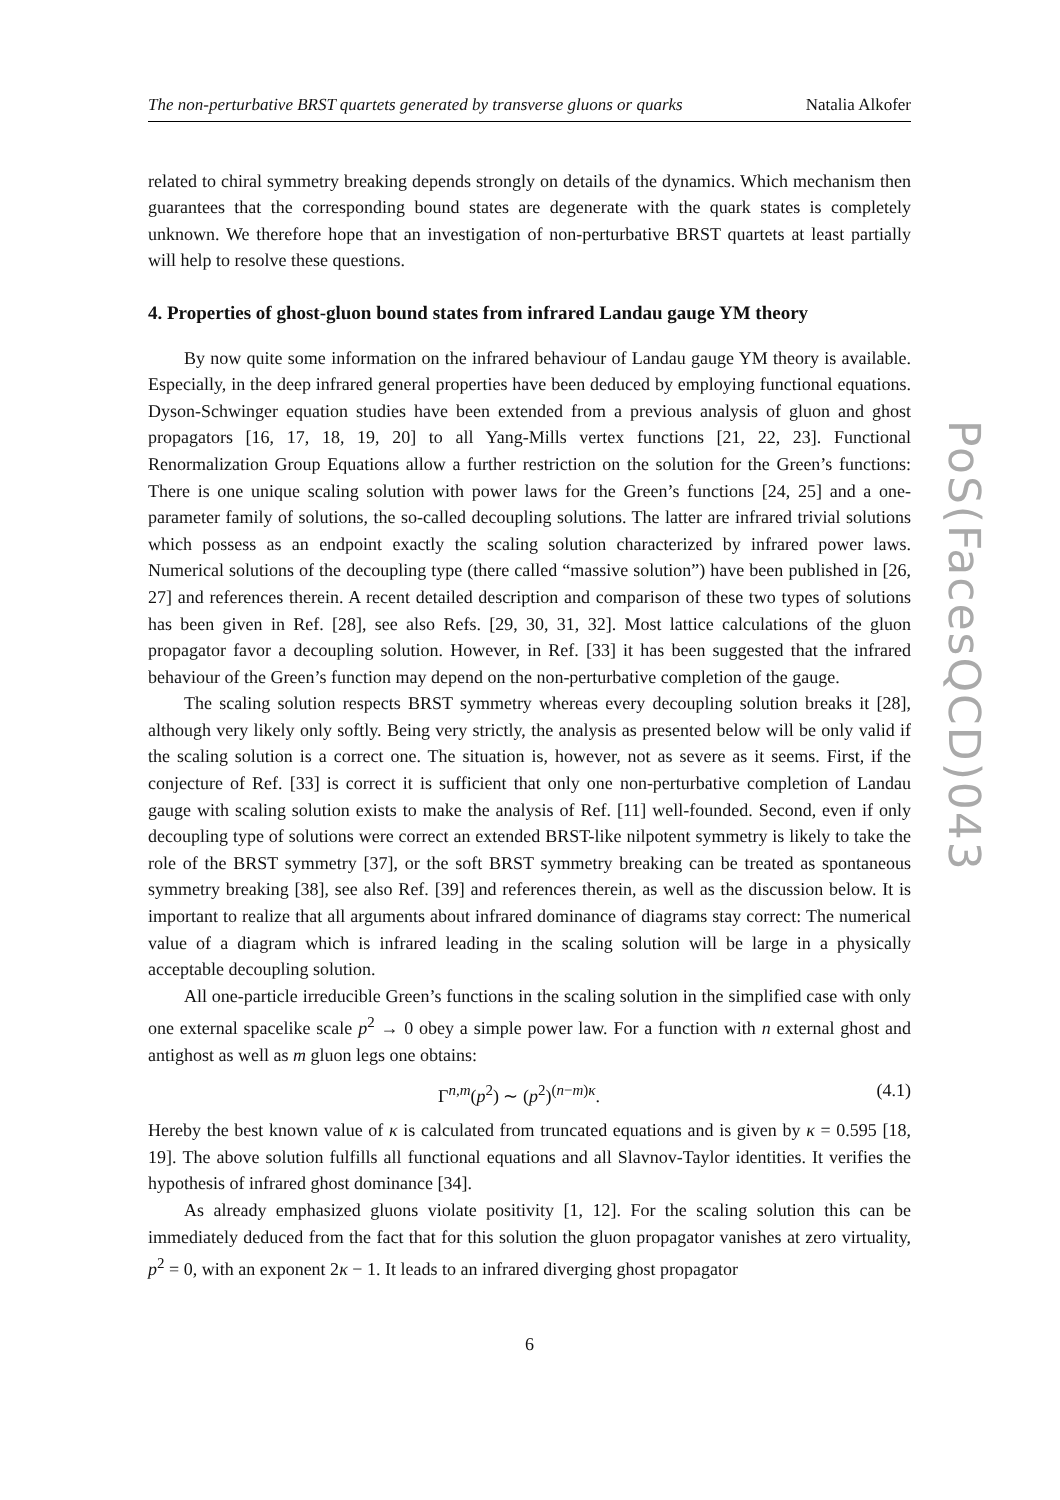The non-perturbative BRST quartets generated by transverse gluons or quarks Natalia Alkofer
related to chiral symmetry breaking depends strongly on details of the dynamics. Which mechanism then guarantees that the corresponding bound states are degenerate with the quark states is completely unknown. We therefore hope that an investigation of non-perturbative BRST quartets at least partially will help to resolve these questions.
4. Properties of ghost-gluon bound states from infrared Landau gauge YM theory
By now quite some information on the infrared behaviour of Landau gauge YM theory is available. Especially, in the deep infrared general properties have been deduced by employing functional equations. Dyson-Schwinger equation studies have been extended from a previous analysis of gluon and ghost propagators [16, 17, 18, 19, 20] to all Yang-Mills vertex functions [21, 22, 23]. Functional Renormalization Group Equations allow a further restriction on the solution for the Green’s functions: There is one unique scaling solution with power laws for the Green’s functions [24, 25] and a one-parameter family of solutions, the so-called decoupling solutions. The latter are infrared trivial solutions which possess as an endpoint exactly the scaling solution characterized by infrared power laws. Numerical solutions of the decoupling type (there called “massive solution”) have been published in [26, 27] and references therein. A recent detailed description and comparison of these two types of solutions has been given in Ref. [28], see also Refs. [29, 30, 31, 32]. Most lattice calculations of the gluon propagator favor a decoupling solution. However, in Ref. [33] it has been suggested that the infrared behaviour of the Green’s function may depend on the non-perturbative completion of the gauge.
The scaling solution respects BRST symmetry whereas every decoupling solution breaks it [28], although very likely only softly. Being very strictly, the analysis as presented below will be only valid if the scaling solution is a correct one. The situation is, however, not as severe as it seems. First, if the conjecture of Ref. [33] is correct it is sufficient that only one non-perturbative completion of Landau gauge with scaling solution exists to make the analysis of Ref. [11] well-founded. Second, even if only decoupling type of solutions were correct an extended BRST-like nilpotent symmetry is likely to take the role of the BRST symmetry [37], or the soft BRST symmetry breaking can be treated as spontaneous symmetry breaking [38], see also Ref. [39] and references therein, as well as the discussion below. It is important to realize that all arguments about infrared dominance of diagrams stay correct: The numerical value of a diagram which is infrared leading in the scaling solution will be large in a physically acceptable decoupling solution.
All one-particle irreducible Green’s functions in the scaling solution in the simplified case with only one external spacelike scale p<sup>2</sup> → 0 obey a simple power law. For a function with n external ghost and antighost as well as m gluon legs one obtains:
Γ<sup>n,m</sup>(p<sup>2</sup>) ∼ (p<sup>2</sup>)<sup>(n−m)κ</sup>. (4.1)
Hereby the best known value of κ is calculated from truncated equations and is given by κ = 0.595 [18, 19]. The above solution fulfills all functional equations and all Slavnov-Taylor identities. It verifies the hypothesis of infrared ghost dominance [34].
As already emphasized gluons violate positivity [1, 12]. For the scaling solution this can be immediately deduced from the fact that for this solution the gluon propagator vanishes at zero virtuality, p<sup>2</sup> = 0, with an exponent 2κ − 1. It leads to an infrared diverging ghost propagator
6
PoS(FacesQCD)043